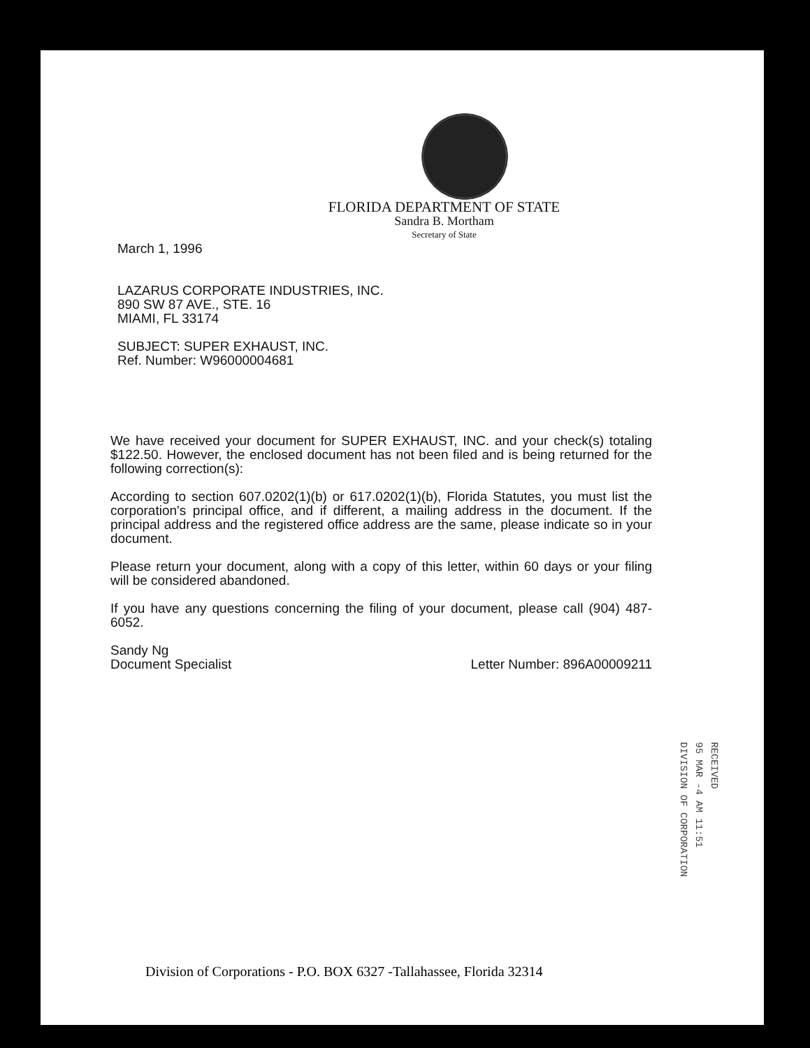FLORIDA DEPARTMENT OF STATE
Sandra B. Mortham
Secretary of State
March 1, 1996
LAZARUS CORPORATE INDUSTRIES, INC.
890 SW 87 AVE., STE. 16
MIAMI, FL 33174
SUBJECT: SUPER EXHAUST, INC.
Ref. Number: W96000004681
We have received your document for SUPER EXHAUST, INC. and your check(s) totaling $122.50. However, the enclosed document has not been filed and is being returned for the following correction(s):
According to section 607.0202(1)(b) or 617.0202(1)(b), Florida Statutes, you must list the corporation's principal office, and if different, a mailing address in the document. If the principal address and the registered office address are the same, please indicate so in your document.
Please return your document, along with a copy of this letter, within 60 days or your filing will be considered abandoned.
If you have any questions concerning the filing of your document, please call (904) 487-6052.
Sandy Ng
Document Specialist
Letter Number: 896A00009211
RECEIVED
95 MAR -4 AM 11:51
DIVISION OF CORPORATION
Division of Corporations - P.O. BOX 6327 -Tallahassee, Florida 32314